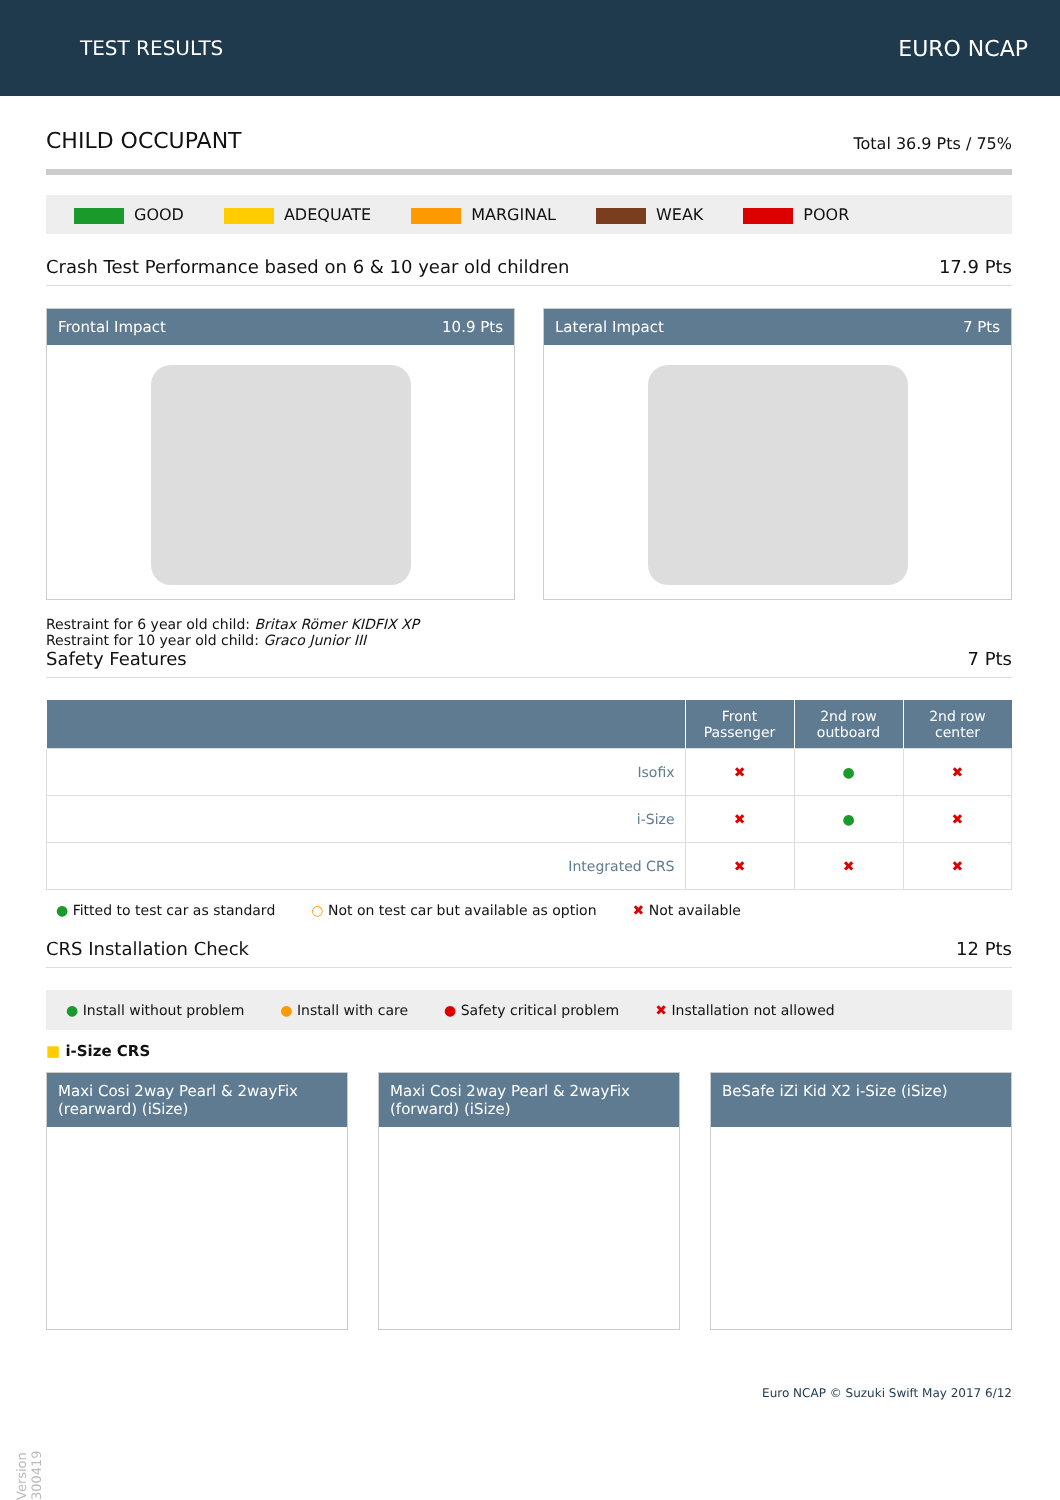TEST RESULTS EURO NCAP
CHILD OCCUPANT Total 36.9 Pts / 75%
GOOD ADEQUATE MARGINAL WEAK POOR
Crash Test Performance based on 6 & 10 year old children 17.9 Pts
Frontal Impact 10.9 Pts Lateral Impact 7 Pts
Restraint for 6 year old child: Britax Römer KIDFIX XP
Restraint for 10 year old child: Graco Junior III
Safety Features 7 Pts
| | Front Passenger | 2nd row outboard | 2nd row center |
| --- | --- | --- | --- |
| Isofix | ✖ | ● | ✖ |
| i-Size | ✖ | ● | ✖ |
| Integrated CRS | ✖ | ✖ | ✖ |
● Fitted to test car as standard ○ Not on test car but available as option ✖ Not available
CRS Installation Check 12 Pts
● Install without problem ● Install with care ● Safety critical problem ✖ Installation not allowed
■ i-Size CRS
Maxi Cosi 2way Pearl & 2wayFix (rearward) (iSize)
Maxi Cosi 2way Pearl & 2wayFix (forward) (iSize)
BeSafe iZi Kid X2 i-Size (iSize)
Euro NCAP © Suzuki Swift May 2017 6/12
Version 300419